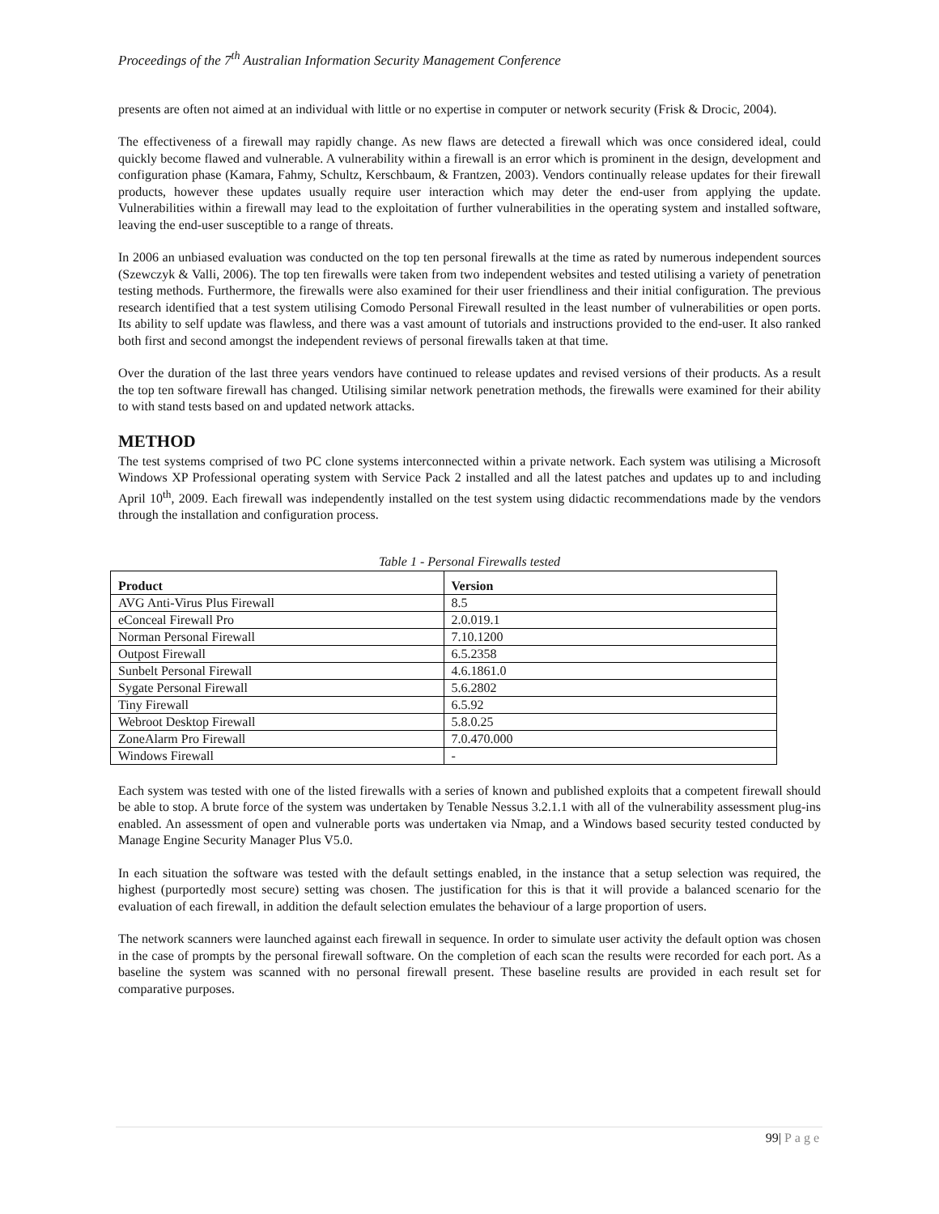Proceedings of the 7<sup>th</sup> Australian Information Security Management Conference
presents are often not aimed at an individual with little or no expertise in computer or network security (Frisk & Drocic, 2004).
The effectiveness of a firewall may rapidly change. As new flaws are detected a firewall which was once considered ideal, could quickly become flawed and vulnerable. A vulnerability within a firewall is an error which is prominent in the design, development and configuration phase (Kamara, Fahmy, Schultz, Kerschbaum, & Frantzen, 2003). Vendors continually release updates for their firewall products, however these updates usually require user interaction which may deter the end-user from applying the update. Vulnerabilities within a firewall may lead to the exploitation of further vulnerabilities in the operating system and installed software, leaving the end-user susceptible to a range of threats.
In 2006 an unbiased evaluation was conducted on the top ten personal firewalls at the time as rated by numerous independent sources (Szewczyk & Valli, 2006). The top ten firewalls were taken from two independent websites and tested utilising a variety of penetration testing methods. Furthermore, the firewalls were also examined for their user friendliness and their initial configuration. The previous research identified that a test system utilising Comodo Personal Firewall resulted in the least number of vulnerabilities or open ports. Its ability to self update was flawless, and there was a vast amount of tutorials and instructions provided to the end-user. It also ranked both first and second amongst the independent reviews of personal firewalls taken at that time.
Over the duration of the last three years vendors have continued to release updates and revised versions of their products. As a result the top ten software firewall has changed. Utilising similar network penetration methods, the firewalls were examined for their ability to with stand tests based on and updated network attacks.
METHOD
The test systems comprised of two PC clone systems interconnected within a private network. Each system was utilising a Microsoft Windows XP Professional operating system with Service Pack 2 installed and all the latest patches and updates up to and including April 10<sup>th</sup>, 2009. Each firewall was independently installed on the test system using didactic recommendations made by the vendors through the installation and configuration process.
Table 1 - Personal Firewalls tested
| Product | Version |
| --- | --- |
| AVG Anti-Virus Plus Firewall | 8.5 |
| eConceal Firewall Pro | 2.0.019.1 |
| Norman Personal Firewall | 7.10.1200 |
| Outpost Firewall | 6.5.2358 |
| Sunbelt Personal Firewall | 4.6.1861.0 |
| Sygate Personal Firewall | 5.6.2802 |
| Tiny Firewall | 6.5.92 |
| Webroot Desktop Firewall | 5.8.0.25 |
| ZoneAlarm Pro Firewall | 7.0.470.000 |
| Windows Firewall | - |
Each system was tested with one of the listed firewalls with a series of known and published exploits that a competent firewall should be able to stop. A brute force of the system was undertaken by Tenable Nessus 3.2.1.1 with all of the vulnerability assessment plug-ins enabled. An assessment of open and vulnerable ports was undertaken via Nmap, and a Windows based security tested conducted by Manage Engine Security Manager Plus V5.0.
In each situation the software was tested with the default settings enabled, in the instance that a setup selection was required, the highest (purportedly most secure) setting was chosen. The justification for this is that it will provide a balanced scenario for the evaluation of each firewall, in addition the default selection emulates the behaviour of a large proportion of users.
The network scanners were launched against each firewall in sequence. In order to simulate user activity the default option was chosen in the case of prompts by the personal firewall software. On the completion of each scan the results were recorded for each port. As a baseline the system was scanned with no personal firewall present. These baseline results are provided in each result set for comparative purposes.
99| Page